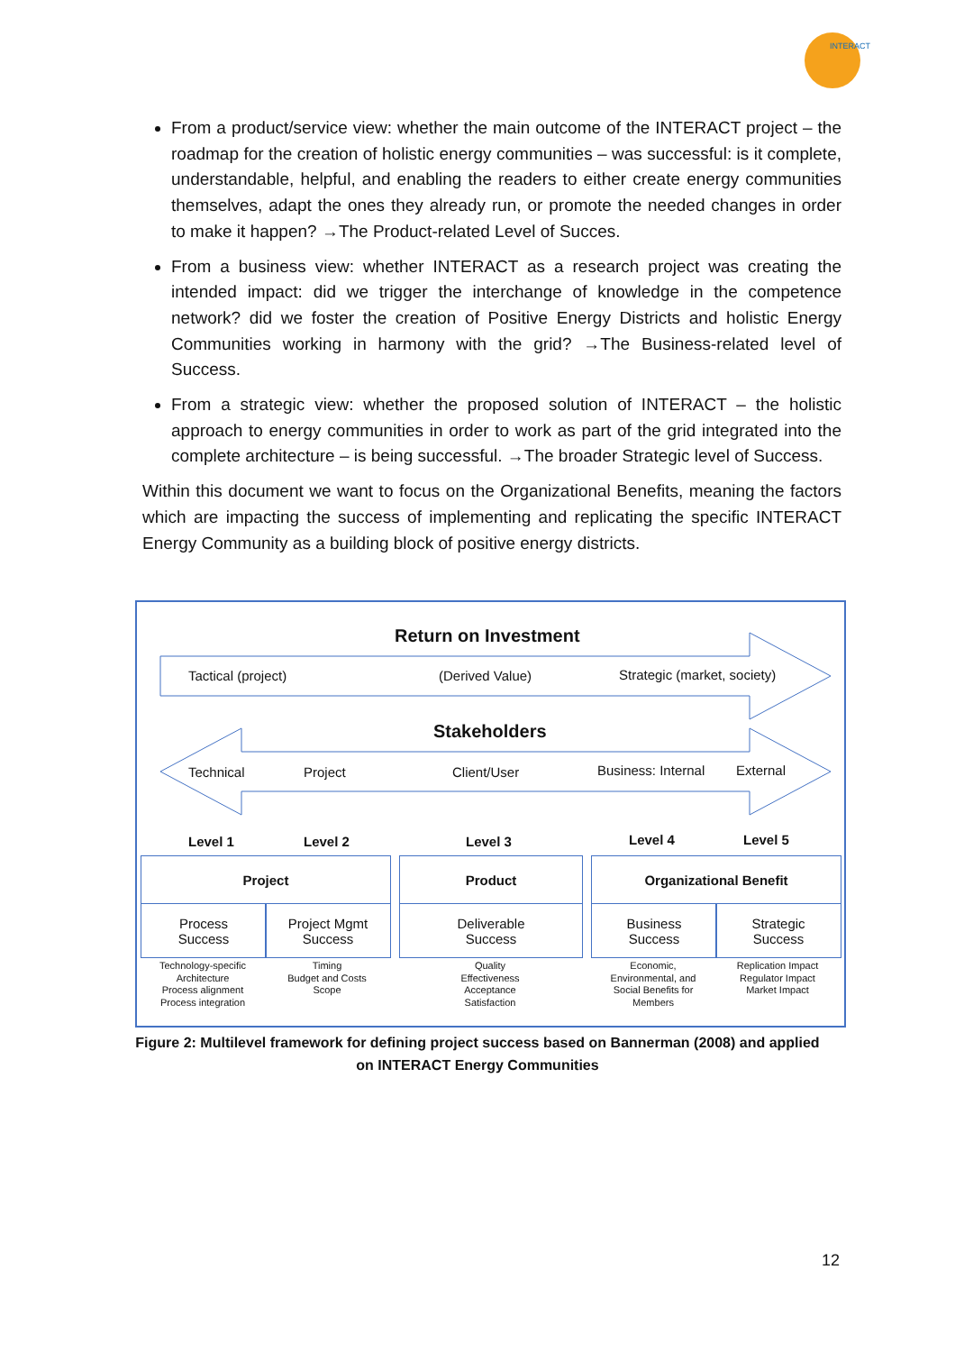INTERACT
From a product/service view: whether the main outcome of the INTERACT project – the roadmap for the creation of holistic energy communities – was successful: is it complete, understandable, helpful, and enabling the readers to either create energy communities themselves, adapt the ones they already run, or promote the needed changes in order to make it happen? →The Product-related Level of Succes.
From a business view: whether INTERACT as a research project was creating the intended impact: did we trigger the interchange of knowledge in the competence network? did we foster the creation of Positive Energy Districts and holistic Energy Communities working in harmony with the grid? →The Business-related level of Success.
From a strategic view: whether the proposed solution of INTERACT – the holistic approach to energy communities in order to work as part of the grid integrated into the complete architecture – is being successful. →The broader Strategic level of Success.
Within this document we want to focus on the Organizational Benefits, meaning the factors which are impacting the success of implementing and replicating the specific INTERACT Energy Community as a building block of positive energy districts.
Return on Investment
Tactical (project) (Derived Value) Strategic (market, society)
Stakeholders
Technical Project Client/User Business: Internal External
Level 1 Level 2 Level 3 Level 4 Level 5
Project Product Organizational Benefit
Process
Success
Project Mgmt
Success
Deliverable
Success
Business
Success
Strategic
Success
Technology-specific
Architecture
Process alignment
Process integration
Timing
Budget and Costs
Scope
Quality
Effectiveness
Acceptance
Satisfaction
Economic,
Environmental, and
Social Benefits for
Members
Replication Impact
Regulator Impact
Market Impact
Figure 2: Multilevel framework for defining project success based on Bannerman (2008) and applied on INTERACT Energy Communities
12